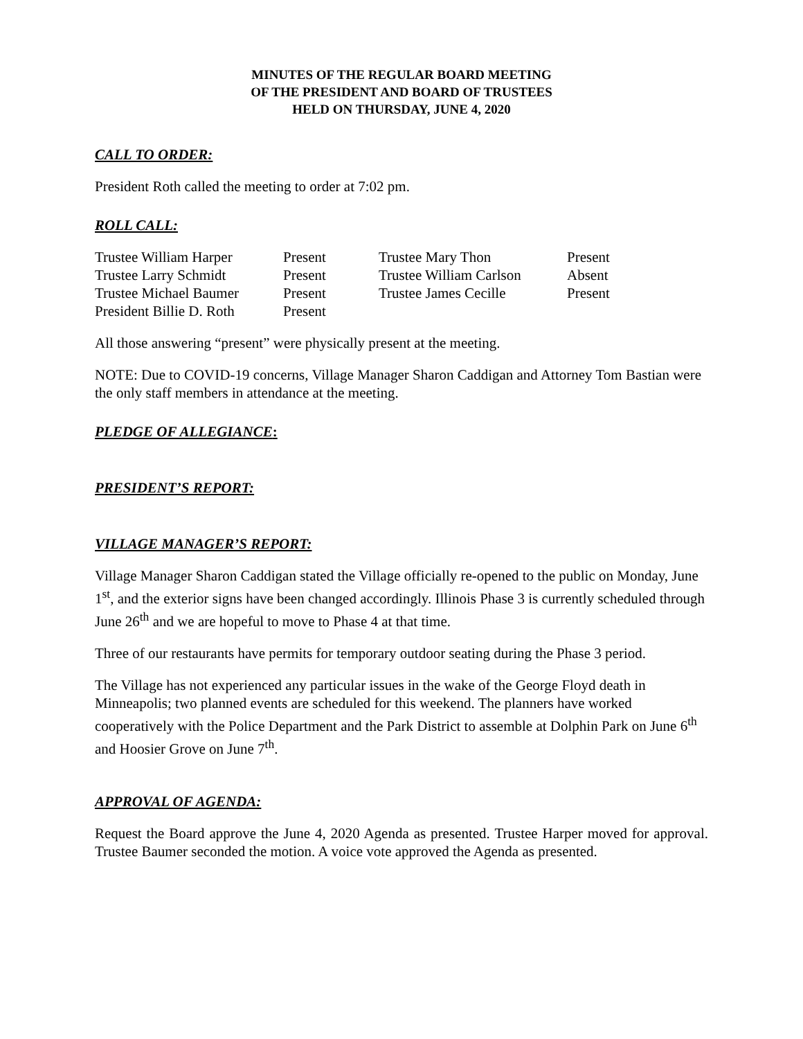MINUTES OF THE REGULAR BOARD MEETING
OF THE PRESIDENT AND BOARD OF TRUSTEES
HELD ON THURSDAY, JUNE 4, 2020
CALL TO ORDER:
President Roth called the meeting to order at 7:02 pm.
ROLL CALL:
| Trustee William Harper | Present | Trustee Mary Thon | Present |
| Trustee Larry Schmidt | Present | Trustee William Carlson | Absent |
| Trustee Michael Baumer | Present | Trustee James Cecille | Present |
| President Billie D. Roth | Present | | |
All those answering “present” were physically present at the meeting.
NOTE: Due to COVID-19 concerns, Village Manager Sharon Caddigan and Attorney Tom Bastian were the only staff members in attendance at the meeting.
PLEDGE OF ALLEGIANCE:
PRESIDENT’S REPORT:
VILLAGE MANAGER’S REPORT:
Village Manager Sharon Caddigan stated the Village officially re-opened to the public on Monday, June 1<sup>st</sup>, and the exterior signs have been changed accordingly. Illinois Phase 3 is currently scheduled through June 26<sup>th</sup> and we are hopeful to move to Phase 4 at that time.
Three of our restaurants have permits for temporary outdoor seating during the Phase 3 period.
The Village has not experienced any particular issues in the wake of the George Floyd death in Minneapolis; two planned events are scheduled for this weekend. The planners have worked cooperatively with the Police Department and the Park District to assemble at Dolphin Park on June 6<sup>th</sup> and Hoosier Grove on June 7<sup>th</sup>.
APPROVAL OF AGENDA:
Request the Board approve the June 4, 2020 Agenda as presented. Trustee Harper moved for approval. Trustee Baumer seconded the motion. A voice vote approved the Agenda as presented.